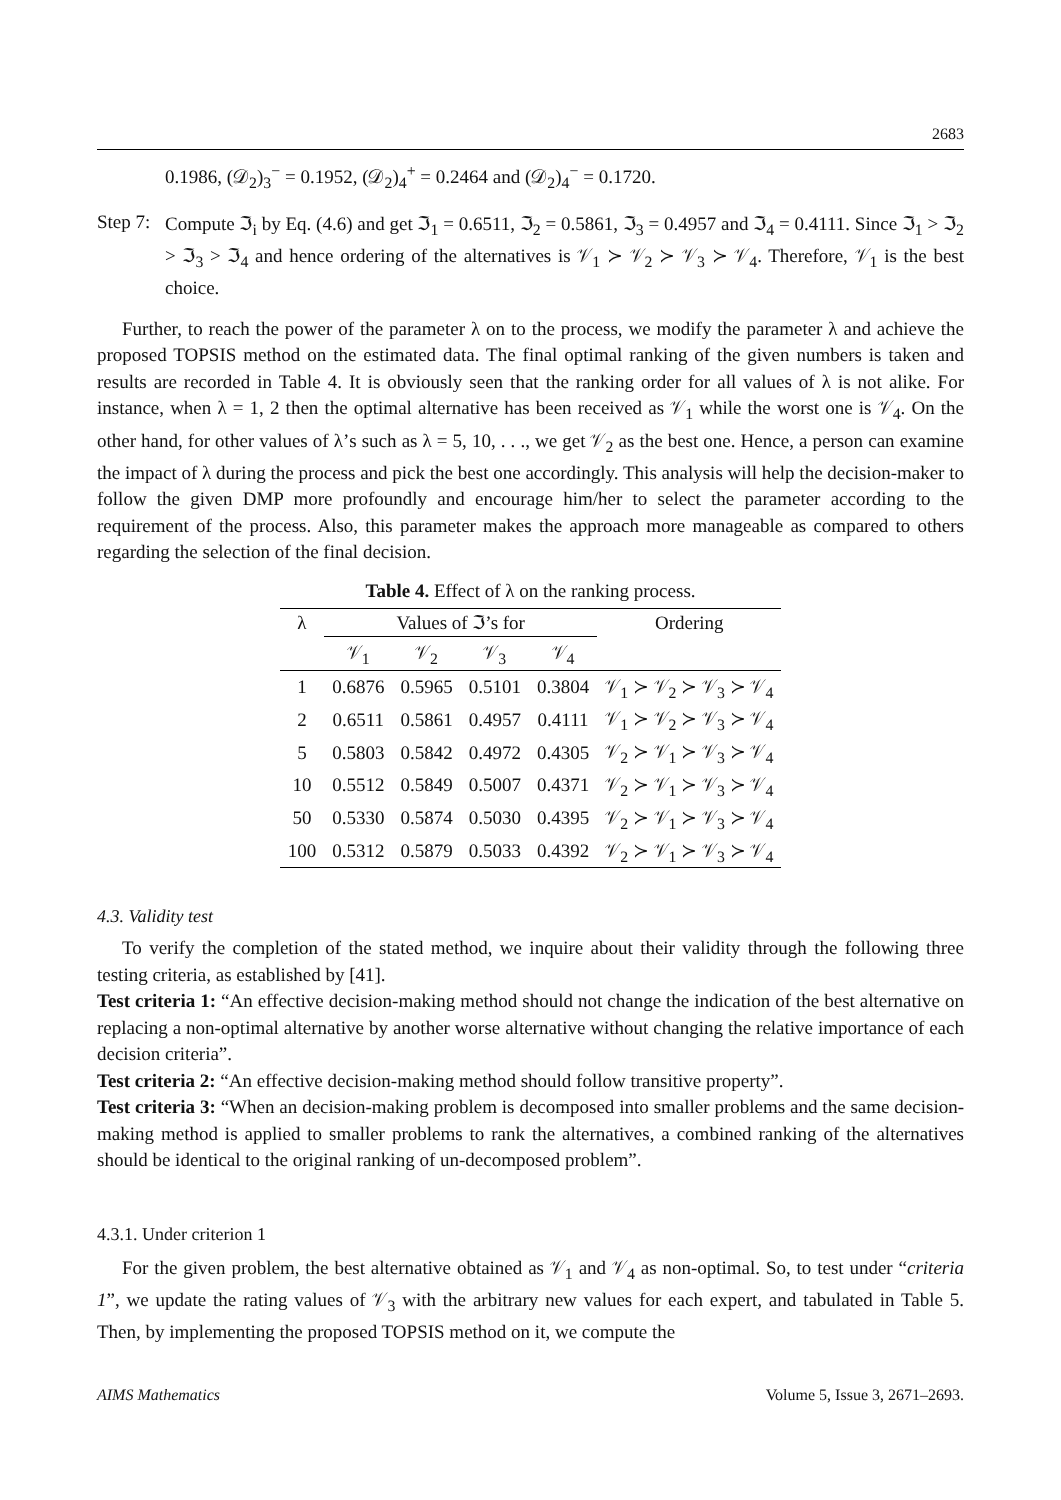2683
0.1986, (𝒟<sub>2</sub>)<sub>3</sub><sup>−</sup> = 0.1952, (𝒟<sub>2</sub>)<sub>4</sub><sup>+</sup> = 0.2464 and (𝒟<sub>2</sub>)<sub>4</sub><sup>−</sup> = 0.1720.
Step 7:
Compute ℑ<sub>i</sub> by Eq. (4.6) and get ℑ<sub>1</sub> = 0.6511, ℑ<sub>2</sub> = 0.5861, ℑ<sub>3</sub> = 0.4957 and ℑ<sub>4</sub> = 0.4111. Since ℑ<sub>1</sub> > ℑ<sub>2</sub> > ℑ<sub>3</sub> > ℑ<sub>4</sub> and hence ordering of the alternatives is 𝒱<sub>1</sub> ≻ 𝒱<sub>2</sub> ≻ 𝒱<sub>3</sub> ≻ 𝒱<sub>4</sub>. Therefore, 𝒱<sub>1</sub> is the best choice.
Further, to reach the power of the parameter λ on to the process, we modify the parameter λ and achieve the proposed TOPSIS method on the estimated data. The final optimal ranking of the given numbers is taken and results are recorded in Table 4. It is obviously seen that the ranking order for all values of λ is not alike. For instance, when λ = 1, 2 then the optimal alternative has been received as 𝒱<sub>1</sub> while the worst one is 𝒱<sub>4</sub>. On the other hand, for other values of λ’s such as λ = 5, 10, . . ., we get 𝒱<sub>2</sub> as the best one. Hence, a person can examine the impact of λ during the process and pick the best one accordingly. This analysis will help the decision-maker to follow the given DMP more profoundly and encourage him/her to select the parameter according to the requirement of the process. Also, this parameter makes the approach more manageable as compared to others regarding the selection of the final decision.
Table 4. Effect of λ on the ranking process.
| λ | Values of ℑ’s for | | | | Ordering |
| --- | --- | --- | --- | --- | --- |
| | 𝒱<sub>1</sub> | 𝒱<sub>2</sub> | 𝒱<sub>3</sub> | 𝒱<sub>4</sub> | |
| 1 | 0.6876 | 0.5965 | 0.5101 | 0.3804 | 𝒱<sub>1</sub> ≻ 𝒱<sub>2</sub> ≻ 𝒱<sub>3</sub> ≻ 𝒱<sub>4</sub> |
| 2 | 0.6511 | 0.5861 | 0.4957 | 0.4111 | 𝒱<sub>1</sub> ≻ 𝒱<sub>2</sub> ≻ 𝒱<sub>3</sub> ≻ 𝒱<sub>4</sub> |
| 5 | 0.5803 | 0.5842 | 0.4972 | 0.4305 | 𝒱<sub>2</sub> ≻ 𝒱<sub>1</sub> ≻ 𝒱<sub>3</sub> ≻ 𝒱<sub>4</sub> |
| 10 | 0.5512 | 0.5849 | 0.5007 | 0.4371 | 𝒱<sub>2</sub> ≻ 𝒱<sub>1</sub> ≻ 𝒱<sub>3</sub> ≻ 𝒱<sub>4</sub> |
| 50 | 0.5330 | 0.5874 | 0.5030 | 0.4395 | 𝒱<sub>2</sub> ≻ 𝒱<sub>1</sub> ≻ 𝒱<sub>3</sub> ≻ 𝒱<sub>4</sub> |
| 100 | 0.5312 | 0.5879 | 0.5033 | 0.4392 | 𝒱<sub>2</sub> ≻ 𝒱<sub>1</sub> ≻ 𝒱<sub>3</sub> ≻ 𝒱<sub>4</sub> |
4.3. Validity test
To verify the completion of the stated method, we inquire about their validity through the following three testing criteria, as established by [41].
Test criteria 1: “An effective decision-making method should not change the indication of the best alternative on replacing a non-optimal alternative by another worse alternative without changing the relative importance of each decision criteria”.
Test criteria 2: “An effective decision-making method should follow transitive property”.
Test criteria 3: “When an decision-making problem is decomposed into smaller problems and the same decision-making method is applied to smaller problems to rank the alternatives, a combined ranking of the alternatives should be identical to the original ranking of un-decomposed problem”.
4.3.1. Under criterion 1
For the given problem, the best alternative obtained as 𝒱<sub>1</sub> and 𝒱<sub>4</sub> as non-optimal. So, to test under “criteria 1”, we update the rating values of 𝒱<sub>3</sub> with the arbitrary new values for each expert, and tabulated in Table 5. Then, by implementing the proposed TOPSIS method on it, we compute the
AIMS Mathematics Volume 5, Issue 3, 2671–2693.